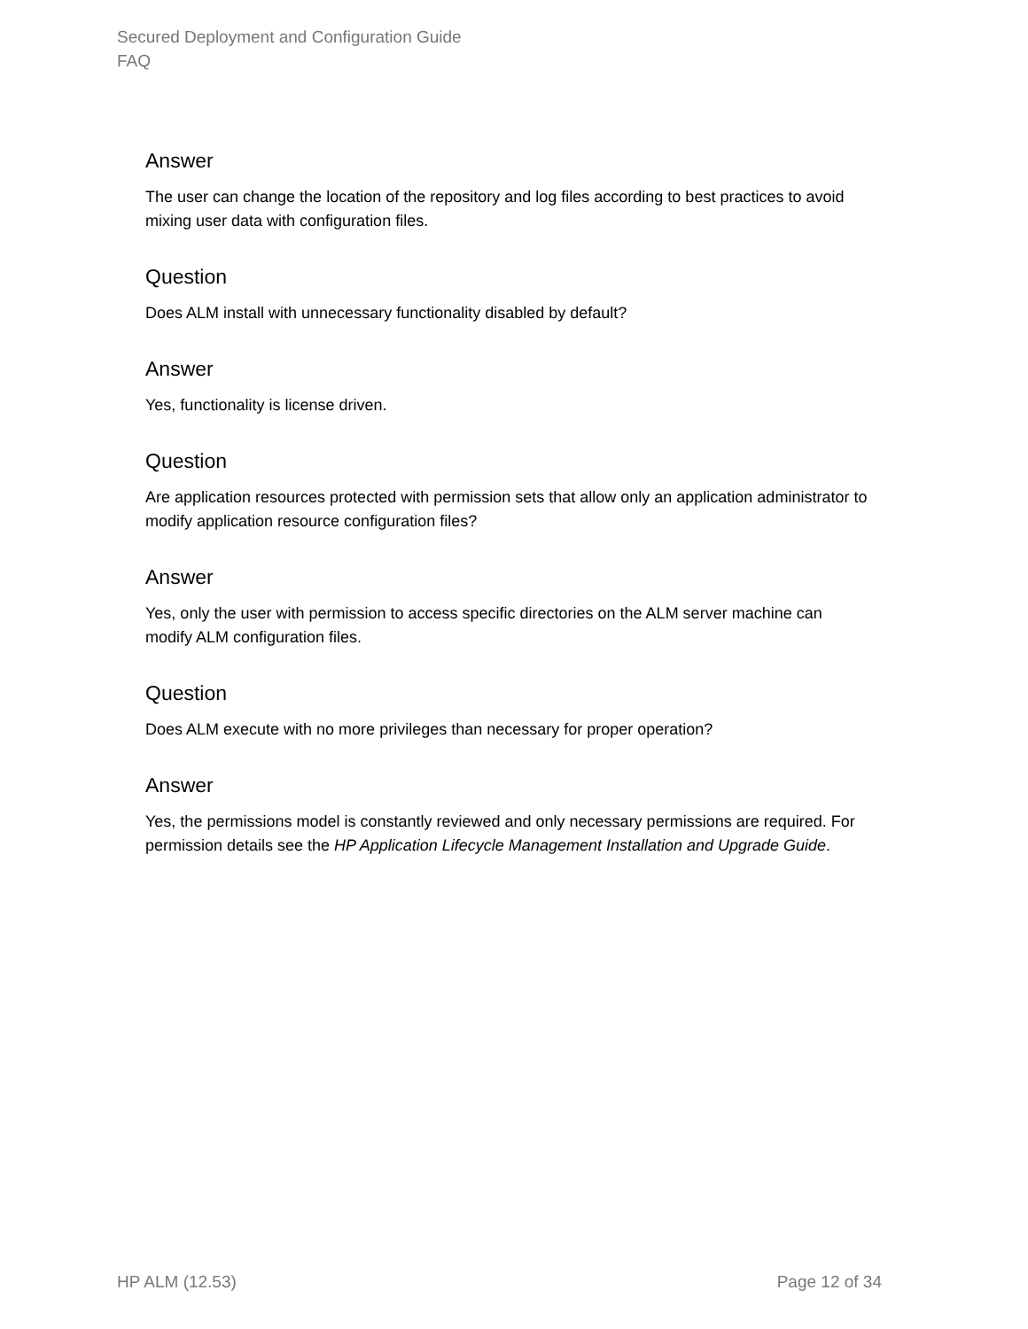Secured Deployment and Configuration Guide
FAQ
Answer
The user can change the location of the repository and log files according to best practices to avoid mixing user data with configuration files.
Question
Does ALM install with unnecessary functionality disabled by default?
Answer
Yes, functionality is license driven.
Question
Are application resources protected with permission sets that allow only an application administrator to modify application resource configuration files?
Answer
Yes, only the user with permission to access specific directories on the ALM server machine can modify ALM configuration files.
Question
Does ALM execute with no more privileges than necessary for proper operation?
Answer
Yes, the permissions model is constantly reviewed and only necessary permissions are required. For permission details see the HP Application Lifecycle Management Installation and Upgrade Guide.
HP ALM (12.53) Page 12 of 34